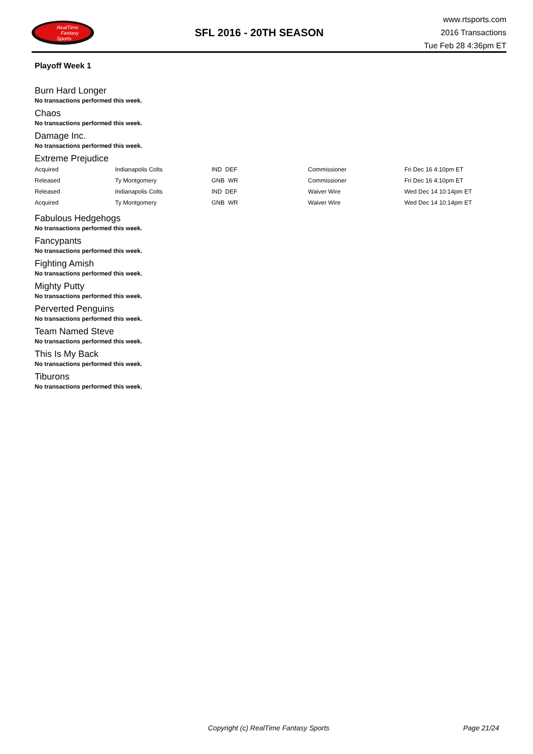RealTime
Fantasy
Sports
SFL 2016 - 20TH SEASON
www.rtsports.com
2016 Transactions
Tue Feb 28 4:36pm ET
Playoff Week 1
Burn Hard Longer
No transactions performed this week.
Chaos
No transactions performed this week.
Damage Inc.
No transactions performed this week.
Extreme Prejudice
| Acquired | Indianapolis Colts | IND DEF | Commissioner | Fri Dec 16 4:10pm ET |
| Released | Ty Montgomery | GNB WR | Commissioner | Fri Dec 16 4:10pm ET |
| Released | Indianapolis Colts | IND DEF | Waiver Wire | Wed Dec 14 10:14pm ET |
| Acquired | Ty Montgomery | GNB WR | Waiver Wire | Wed Dec 14 10:14pm ET |
Fabulous Hedgehogs
No transactions performed this week.
Fancypants
No transactions performed this week.
Fighting Amish
No transactions performed this week.
Mighty Putty
No transactions performed this week.
Perverted Penguins
No transactions performed this week.
Team Named Steve
No transactions performed this week.
This Is My Back
No transactions performed this week.
Tiburons
No transactions performed this week.
Copyright (c) RealTime Fantasy Sports Page 21/24